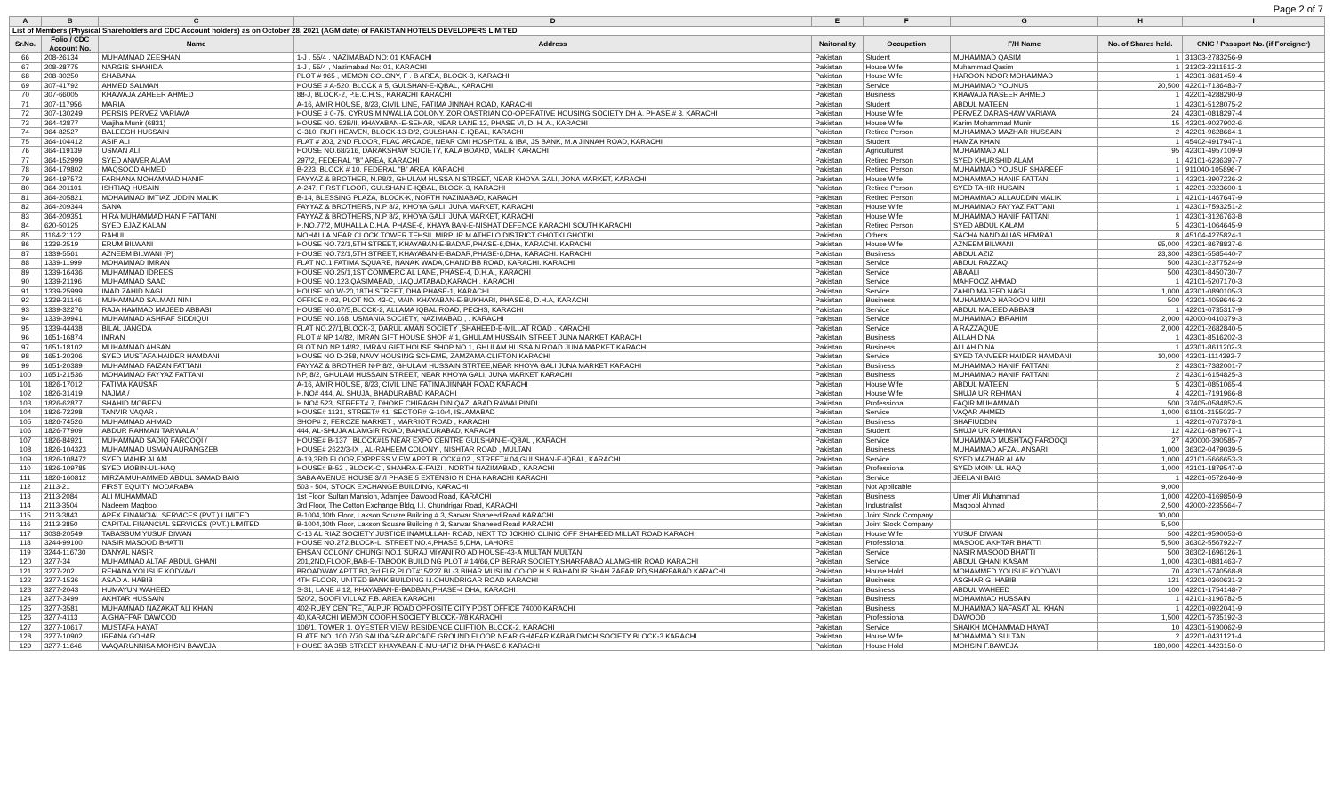Page 2 of 7
| A | B | C | D | E | F | G | H | I |
| --- | --- | --- | --- | --- | --- | --- | --- | --- |
| List of Members (Physical Shareholders and CDC Account holders) as on October 28, 2021 (AGM date) of PAKISTAN HOTELS DEVELOPERS LIMITED | | | | | | | | |
| Sr.No. | Folio / CDC Account No. | Name | Address | Naitonality | Occupation | F/H Name | No. of Shares held. | CNIC / Passport No. (if Foreigner) |
| 66 | 208-26134 | MUHAMMAD ZEESHAN | 1-J , 55/4 , NAZIMABAD NO: 01 KARACHI | Pakistan | Student | MUHAMMAD QASIM | 1 | 31303-2783256-9 |
| 67 | 208-28775 | NARGIS SHAHIDA | 1-J , 55/4 , Nazimabad No: 01, KARACHI | Pakistan | House Wife | Muhammad Qasim | 1 | 31303-2311513-2 |
| 68 | 208-30250 | SHABANA | PLOT # 965 , MEMON COLONY, F . B AREA, BLOCK-3, KARACHI | Pakistan | House Wife | HAROON NOOR MOHAMMAD | 1 | 42301-3681459-4 |
| 69 | 307-41792 | AHMED SALMAN | HOUSE # A-520, BLOCK # 5, GULSHAN-E-IQBAL, KARACHI | Pakistan | Service | MUHAMMAD YOUNUS | 20,500 | 42201-7136483-7 |
| 70 | 307-66005 | KHAWAJA ZAHEER AHMED | 88-J, BLOCK-2, P.E.C.H.S., KARACHI KARACHI | Pakistan | Business | KHAWAJA NASEER AHMED | 1 | 42201-4288290-9 |
| 71 | 307-117956 | MARIA | A-16, AMIR HOUSE, 8/23, CIVIL LINE, FATIMA JINNAH ROAD, KARACHI | Pakistan | Student | ABDUL MATEEN | 1 | 42301-5128075-2 |
| 72 | 307-130249 | PERSIS PERVEZ VARIAVA | HOUSE # 0-75, CYRUS MINWALLA COLONY, ZOR OASTRIAN CO-OPERATIVE HOUSING SOCIETY DH A, PHASE # 3, KARACHI | Pakistan | House Wife | PERVEZ DARASHAW VARIAVA | 24 | 42301-0818297-4 |
| 73 | 364-42877 | Wajiha Munir (6831) | HOUSE NO. 52B/II, KHAYABAN-E-SEHAR, NEAR LANE 12, PHASE VI, D. H. A., KARACHI | Pakistan | House Wife | Karim Mohammad Munir | 15 | 42301-9027902-6 |
| 74 | 364-82527 | BALEEGH HUSSAIN | C-310, RUFI HEAVEN, BLOCK-13-D/2, GULSHAN-E-IQBAL, KARACHI | Pakistan | Retired Person | MUHAMMAD MAZHAR HUSSAIN | 2 | 42201-9628664-1 |
| 75 | 364-104412 | ASIF ALI | FLAT # 203, 2ND FLOOR, FLAC ARCADE, NEAR OMI HOSPITAL & IBA, JS BANK, M.A JINNAH ROAD, KARACHI | Pakistan | Student | HAMZA KHAN | 1 | 45402-4917947-1 |
| 76 | 364-119139 | USMAN ALI | HOUSE NO.68/216, DARAKSHAW SOCIETY, KALA BOARD, MALIR KARACHI | Pakistan | Agriculturist | MUHAMMAD ALI | 95 | 42301-4957109-9 |
| 77 | 364-152999 | SYED ANWER ALAM | 297/2, FEDERAL "B" AREA, KARACHI | Pakistan | Retired Person | SYED KHURSHID ALAM | 1 | 42101-6236397-7 |
| 78 | 364-179802 | MAQSOOD AHMED | B-223, BLOCK # 10, FEDERAL "B" AREA, KARACHI | Pakistan | Retired Person | MUHAMMAD YOUSUF SHAREEF | 1 | 911040-105896-7 |
| 79 | 364-197572 | FARHANA MOHAMMAD HANIF | FAYYAZ & BROTHER, N.P8/2, GHULAM HUSSAIN STREET, NEAR KHOYA GALI, JONA MARKET, KARACHI | Pakistan | House Wife | MOHAMMAD HANIF FATTANI | 1 | 42301-3907226-2 |
| 80 | 364-201101 | ISHTIAQ HUSAIN | A-247, FIRST FLOOR, GULSHAN-E-IQBAL, BLOCK-3, KARACHI | Pakistan | Retired Person | SYED TAHIR HUSAIN | 1 | 42201-2323600-1 |
| 81 | 364-205821 | MOHAMMAD IMTIAZ UDDIN MALIK | B-14, BLESSING PLAZA, BLOCK-K, NORTH NAZIMABAD, KARACHI | Pakistan | Retired Person | MOHAMMAD ALLAUDDIN MALIK | 1 | 42101-1467647-9 |
| 82 | 364-209344 | SANA | FAYYAZ & BROTHERS, N.P 8/2, KHOYA GALI, JUNA MARKET, KARACHI | Pakistan | House Wife | MUHAMMAD FAYYAZ FATTANI | 1 | 42301-7593251-2 |
| 83 | 364-209351 | HIRA MUHAMMAD HANIF FATTANI | FAYYAZ & BROTHERS, N.P 8/2, KHOYA GALI, JUNA MARKET, KARACHI | Pakistan | House Wife | MUHAMMAD HANIF FATTANI | 1 | 42301-3126763-8 |
| 84 | 620-50125 | SYED EJAZ KALAM | H.NO.77/2, MUHALLA D.H.A. PHASE-6, KHAYA BAN-E-NISHAT DEFENCE KARACHI SOUTH KARACHI | Pakistan | Retired Person | SYED ABDUL KALAM | 5 | 42301-1064645-9 |
| 85 | 1164-21122 | RAHUL | MOHALLA NEAR CLOCK TOWER TEHSIL MIRPUR M ATHELO DISTRICT GHOTKI GHOTKI | Pakistan | Others | SACHA NAND ALIAS HEMRAJ | 8 | 45104-4275824-1 |
| 86 | 1339-2519 | ERUM BILWANI | HOUSE NO.72/1,5TH STREET, KHAYABAN-E-BADAR,PHASE-6,DHA, KARACHI. KARACHI | Pakistan | House Wife | AZNEEM BILWANI | 95,000 | 42301-8678837-6 |
| 87 | 1339-5561 | AZNEEM BILWANI (P) | HOUSE NO.72/1,5TH STREET, KHAYABAN-E-BADAR,PHASE-6,DHA, KARACHI. KARACHI | Pakistan | Business | ABDUL AZIZ | 23,300 | 42301-5585440-7 |
| 88 | 1339-11999 | MOHAMMAD IMRAN | FLAT NO.1,FATIMA SQUARE, NANAK WADA,CHAND BB ROAD, KARACHI. KARACHI | Pakistan | Service | ABDUL RAZZAQ | 500 | 42301-2377524-9 |
| 89 | 1339-16436 | MUHAMMAD IDREES | HOUSE NO.25/1,1ST COMMERCIAL LANE, PHASE-4, D.H.A., KARACHI | Pakistan | Service | ABA ALI | 500 | 42301-8450730-7 |
| 90 | 1339-21196 | MUHAMMAD SAAD | HOUSE NO.123,QASIMABAD, LIAQUATABAD,KARACHI. KARACHI | Pakistan | Service | MAHFOOZ AHMAD | 1 | 42101-5207170-3 |
| 91 | 1339-25999 | IMAD ZAHID NAGI | HOUSE NO.W-20,18TH STREET, DHA,PHASE-1, KARACHI | Pakistan | Service | ZAHID MAJEED NAGI | 1,000 | 42301-0890105-3 |
| 92 | 1339-31146 | MUHAMMAD SALMAN NINI | OFFICE #.03, PLOT NO. 43-C, MAIN KHAYABAN-E-BUKHARI, PHASE-6, D.H.A, KARACHI | Pakistan | Business | MUHAMMAD HAROON NINI | 500 | 42301-4059646-3 |
| 93 | 1339-32276 | RAJA HAMMAD MAJEED ABBASI | HOUSE NO.67/5,BLOCK-2, ALLAMA IQBAL ROAD, PECHS, KARACHI | Pakistan | Service | ABDUL MAJEED ABBASI | 1 | 42201-0735317-9 |
| 94 | 1339-39941 | MUHAMMAD ASHRAF SIDDIQUI | HOUSE NO.168, USMANIA SOCIETY, NAZIMABAD , . KARACHI | Pakistan | Service | MUHAMMAD IBRAHIM | 2,000 | 42000-0410379-3 |
| 95 | 1339-44438 | BILAL JANGDA | FLAT NO.27/1,BLOCK-3, DARUL AMAN SOCIETY ,SHAHEED-E-MILLAT ROAD . KARACHI | Pakistan | Service | A RAZZAQUE | 2,000 | 42201-2682840-5 |
| 96 | 1651-16874 | IMRAN | PLOT # NP 14/82, IMRAN GIFT HOUSE SHOP # 1, GHULAM HUSSAIN STREET JUNA MARKET KARACHI | Pakistan | Business | ALLAH DINA | 1 | 42301-8516202-3 |
| 97 | 1651-18102 | MUHAMMAD AHSAN | PLOT NO NP 14/82, IMRAN GIFT HOUSE SHOP NO 1, GHULAM HUSSAIN ROAD JUNA MARKET KARACHI | Pakistan | Business | ALLAH DINA | 1 | 42301-8611202-3 |
| 98 | 1651-20306 | SYED MUSTAFA HAIDER HAMDANI | HOUSE NO D-258, NAVY HOUSING SCHEME, ZAMZAMA CLIFTON KARACHI | Pakistan | Service | SYED TANVEER HAIDER HAMDANI | 10,000 | 42301-1114392-7 |
| 99 | 1651-20389 | MUHAMMAD FAIZAN FATTANI | FAYYAZ & BROTHER N-P 8/2, GHULAM HUSSAIN STRTEE,NEAR KHOYA GALI JUNA MARKET KARACHI | Pakistan | Business | MUHAMMAD HANIF FATTANI | 2 | 42301-7382001-7 |
| 100 | 1651-21536 | MOHAMMAD FAYYAZ FATTANI | NP, 8/2, GHULAM HUSSAIN STREET, NEAR KHOYA GALI, JUNA MARKET KARACHI | Pakistan | Business | MUHAMMAD HANIF FATTANI | 2 | 42301-6154825-3 |
| 101 | 1826-17012 | FATIMA KAUSAR | A-16, AMIR HOUSE, 8/23, CIVIL LINE FATIMA JINNAH ROAD KARACHI | Pakistan | House Wife | ABDUL MATEEN | 5 | 42301-0851065-4 |
| 102 | 1826-31419 | NAJMA / | H.NO# 444, AL SHUJA, BHADURABAD KARACHI | Pakistan | House Wife | SHUJA UR REHMAN | 4 | 42201-7191966-8 |
| 103 | 1826-62877 | SHAHID MOBEEN | H.NO# 523, STREET# 7, DHOKE CHIRAGH DIN QAZI ABAD RAWALPINDI | Pakistan | Professional | FAQIR MUHAMMAD | 500 | 37405-0584852-5 |
| 104 | 1826-72298 | TANVIR VAQAR / | HOUSE# 1131, STREET# 41, SECTOR# G-10/4, ISLAMABAD | Pakistan | Service | VAQAR AHMED | 1,000 | 61101-2155032-7 |
| 105 | 1826-74526 | MUHAMMAD AHMAD | SHOP# 2, FEROZE MARKET , MARRIOT ROAD , KARACHI | Pakistan | Business | SHAFIUDDIN | 1 | 42201-0767378-1 |
| 106 | 1826-77909 | ABDUR RAHMAN TARWALA / | 444, AL-SHUJA ALAMGIR ROAD, BAHADURABAD, KARACHI | Pakistan | Student | SHUJA UR RAHMAN | 12 | 42201-6879677-1 |
| 107 | 1826-84921 | MUHAMMAD SADIQ FAROOQI / | HOUSE# B-137 , BLOCK#15 NEAR EXPO CENTRE GULSHAN-E-IQBAL , KARACHI | Pakistan | Service | MUHAMMAD MUSHTAQ FAROOQI | 27 | 420000-390585-7 |
| 108 | 1826-104323 | MUHAMMAD USMAN AURANGZEB | HOUSE# 2622/3-IX , AL-RAHEEM COLONY , NISHTAR ROAD , MULTAN | Pakistan | Business | MUHAMMAD AFZAL ANSARI | 1,000 | 36302-0479039-5 |
| 109 | 1826-108472 | SYED MAHIR ALAM | A-19,3RD FLOOR,EXPRESS VIEW APPT BLOCK# 02 , STREET# 04,GULSHAN-E-IQBAL, KARACHI | Pakistan | Service | SYED MAZHAR ALAM | 1,000 | 42101-5666653-3 |
| 110 | 1826-109785 | SYED MOBIN-UL-HAQ | HOUSE# B-52 , BLOCK-C , SHAHRA-E-FAIZI , NORTH NAZIMABAD , KARACHI | Pakistan | Professional | SYED MOIN UL HAQ | 1,000 | 42101-1879547-9 |
| 111 | 1826-160812 | MIRZA MUHAMMED ABDUL SAMAD BAIG | SABA AVENUE HOUSE 3/I/I PHASE 5 EXTENSIO N DHA KARACHI KARACHI | Pakistan | Service | JEELANI BAIG | 1 | 42201-0572646-9 |
| 112 | 2113-21 | FIRST EQUITY MODARABA | 503 - 504, STOCK EXCHANGE BUILDING, KARACHI | Pakistan | Not Applicable | | 9,000 | |
| 113 | 2113-2084 | ALI MUHAMMAD | 1st Floor, Sultan Mansion, Adamjee Dawood Road, KARACHI | Pakistan | Business | Umer Ali Muhammad | 1,000 | 42200-4169850-9 |
| 114 | 2113-3504 | Nadeem Maqbool | 3rd Floor, The Cotton Exchange Bldg, I.I. Chundrigar Road, KARACHI | Pakistan | Industrialist | Maqbool Ahmad | 2,500 | 42000-2235564-7 |
| 115 | 2113-3843 | APEX FINANCIAL SERVICES (PVT.) LIMITED | B-1004,10th Floor, Lakson Square Building # 3, Sarwar Shaheed Road KARACHI | Pakistan | Joint Stock Company | | 10,000 | |
| 116 | 2113-3850 | CAPITAL FINANCIAL SERVICES (PVT.) LIMITED | B-1004,10th Floor, Lakson Square Building # 3, Sarwar Shaheed Road KARACHI | Pakistan | Joint Stock Company | | 5,500 | |
| 117 | 3038-20549 | TABASSUM YUSUF DIWAN | C-16 AL RIAZ SOCIETY JUSTICE INAMULLAH- ROAD, NEXT TO JOKHIO CLINIC OFF SHAHEED MILLAT ROAD KARACHI | Pakistan | House Wife | YUSUF DIWAN | 500 | 42201-9590053-6 |
| 118 | 3244-99100 | NASIR MASOOD BHATTI | HOUSE NO.272,BLOCK-L, STREET NO.4,PHASE 5,DHA, LAHORE | Pakistan | Professional | MASOOD AKHTAR BHATTI | 5,500 | 36302-5567922-7 |
| 119 | 3244-116730 | DANYAL NASIR | EHSAN COLONY CHUNGI NO.1 SURAJ MIYANI RO AD HOUSE-43-A MULTAN MULTAN | Pakistan | Service | NASIR MASOOD BHATTI | 500 | 36302-1696126-1 |
| 120 | 3277-34 | MUHAMMAD ALTAF ABDUL GHANI | 201,2ND,FLOOR,BAB-E-TABOOK BUILDING PLOT # 14/66,CP BERAR SOCIETY,SHARFABAD ALAMGHIR ROAD KARACHI | Pakistan | Service | ABDUL GHANI KASAM | 1,000 | 42301-0881463-7 |
| 121 | 3277-202 | REHANA YOUSUF KODVAVI | BROADWAY APTT B3,3rd FLR,PLOT#15/227 BL-3 BIHAR MUSLIM CO-OP H.S BAHADUR SHAH ZAFAR RD,SHARFABAD KARACHI | Pakistan | House Hold | MOHAMMED YOUSUF KODVAVI | 70 | 42301-5740568-8 |
| 122 | 3277-1536 | ASAD A. HABIB | 4TH FLOOR, UNITED BANK BUILDING I.I.CHUNDRIGAR ROAD KARACHI | Pakistan | Business | ASGHAR G. HABIB | 121 | 42201-0360631-3 |
| 123 | 3277-2043 | HUMAYUN WAHEED | S-31, LANE # 12, KHAYABAN-E-BADBAN,PHASE-4 DHA, KARACHI | Pakistan | Business | ABDUL WAHEED | 100 | 42201-1754148-7 |
| 124 | 3277-3499 | AKHTAR HUSSAIN | 520/2, SOOFI VILLAZ F.B. AREA KARACHI | Pakistan | Business | MOHAMMAD HUSSAIN | 1 | 42101-3196782-5 |
| 125 | 3277-3581 | MUHAMMAD NAZAKAT ALI KHAN | 402-RUBY CENTRE,TALPUR ROAD OPPOSITE CITY POST OFFICE 74000 KARACHI | Pakistan | Business | MUHAMMAD NAFASAT ALI KHAN | 1 | 42201-0922041-9 |
| 126 | 3277-4113 | A.GHAFFAR DAWOOD | 40,KARACHI MEMON COOP.H.SOCIETY BLOCK-7/8 KARACHI | Pakistan | Professional | DAWOOD | 1,500 | 42201-5735192-3 |
| 127 | 3277-10617 | MUSTAFA HAYAT | 106/1, TOWER 1, OYESTER VIEW RESIDENCE CLIFTION BLOCK-2, KARACHI | Pakistan | Service | SHAIKH MOHAMMAD HAYAT | 10 | 42301-5190062-9 |
| 128 | 3277-10902 | IRFANA GOHAR | FLATE NO. 100 7/70 SAUDAGAR ARCADE GROUND FLOOR NEAR GHAFAR KABAB DMCH SOCIETY BLOCK-3 KARACHI | Pakistan | House Wife | MOHAMMAD SULTAN | 2 | 42201-0431121-4 |
| 129 | 3277-11646 | WAQARUNNISA MOHSIN BAWEJA | HOUSE 8A 35B STREET KHAYABAN-E-MUHAFIZ DHA PHASE 6 KARACHI | Pakistan | House Hold | MOHSIN F.BAWEJA | 180,000 | 42201-4423150-0 |